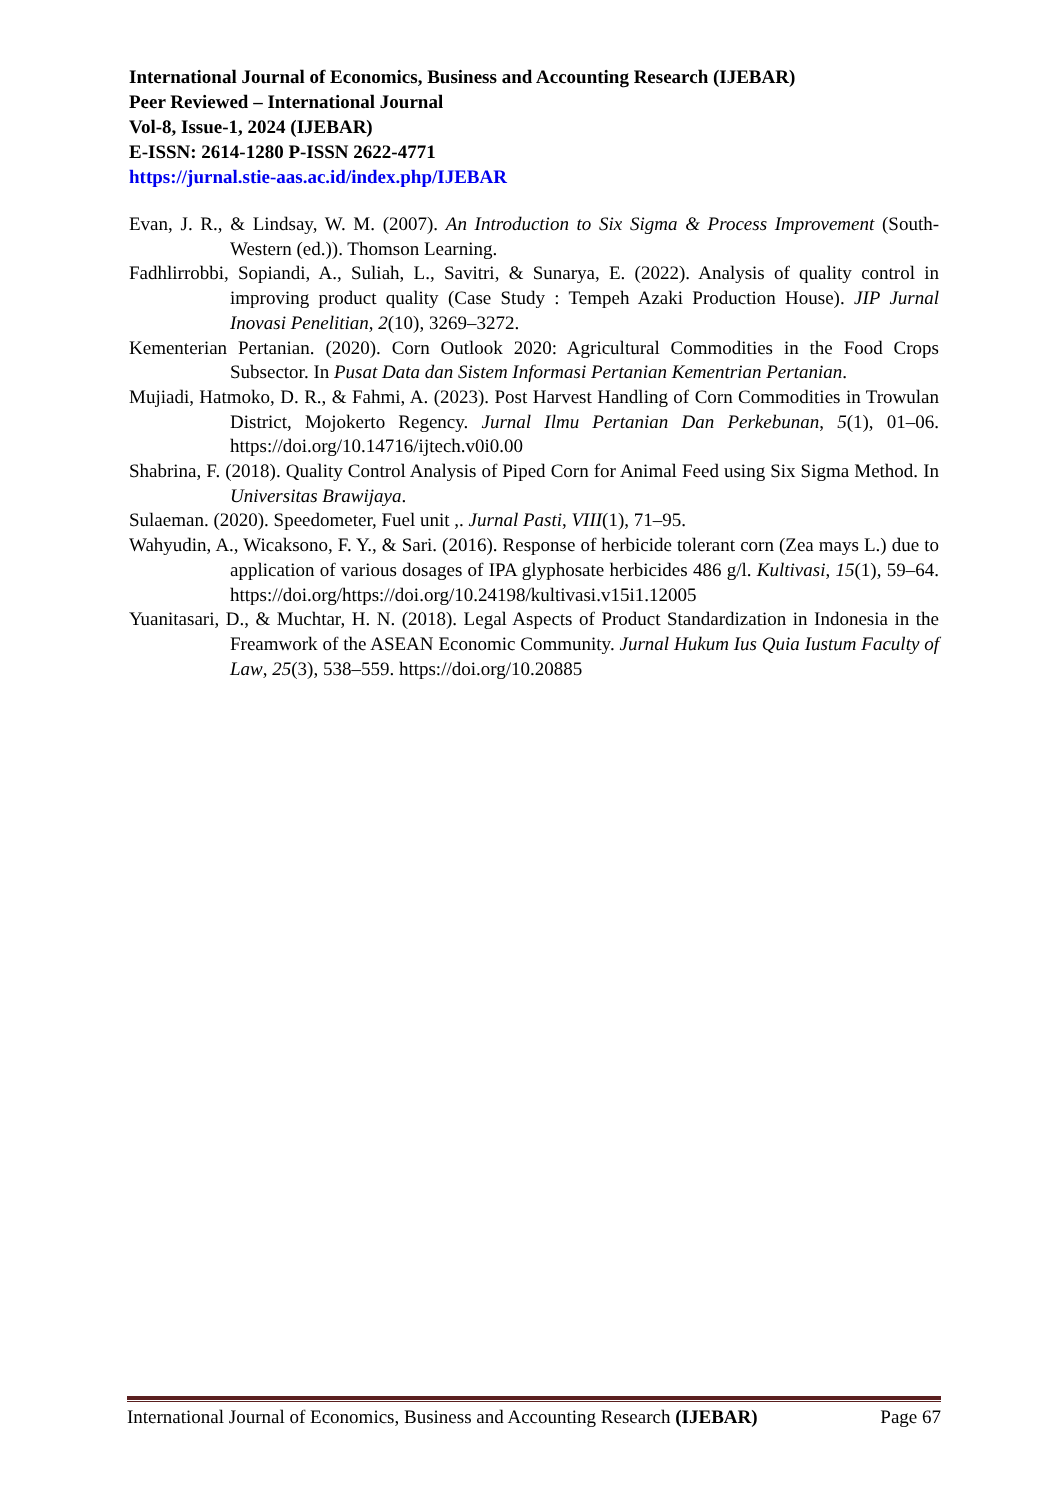International Journal of Economics, Business and Accounting Research (IJEBAR)
Peer Reviewed – International Journal
Vol-8, Issue-1, 2024 (IJEBAR)
E-ISSN: 2614-1280 P-ISSN 2622-4771
https://jurnal.stie-aas.ac.id/index.php/IJEBAR
Evan, J. R., & Lindsay, W. M. (2007). An Introduction to Six Sigma & Process Improvement (South-Western (ed.)). Thomson Learning.
Fadhlirrobbi, Sopiandi, A., Suliah, L., Savitri, & Sunarya, E. (2022). Analysis of quality control in improving product quality (Case Study : Tempeh Azaki Production House). JIP Jurnal Inovasi Penelitian, 2(10), 3269–3272.
Kementerian Pertanian. (2020). Corn Outlook 2020: Agricultural Commodities in the Food Crops Subsector. In Pusat Data dan Sistem Informasi Pertanian Kementrian Pertanian.
Mujiadi, Hatmoko, D. R., & Fahmi, A. (2023). Post Harvest Handling of Corn Commodities in Trowulan District, Mojokerto Regency. Jurnal Ilmu Pertanian Dan Perkebunan, 5(1), 01–06. https://doi.org/10.14716/ijtech.v0i0.00
Shabrina, F. (2018). Quality Control Analysis of Piped Corn for Animal Feed using Six Sigma Method. In Universitas Brawijaya.
Sulaeman. (2020). Speedometer, Fuel unit ,. Jurnal Pasti, VIII(1), 71–95.
Wahyudin, A., Wicaksono, F. Y., & Sari. (2016). Response of herbicide tolerant corn (Zea mays L.) due to application of various dosages of IPA glyphosate herbicides 486 g/l. Kultivasi, 15(1), 59–64. https://doi.org/https://doi.org/10.24198/kultivasi.v15i1.12005
Yuanitasari, D., & Muchtar, H. N. (2018). Legal Aspects of Product Standardization in Indonesia in the Freamwork of the ASEAN Economic Community. Jurnal Hukum Ius Quia Iustum Faculty of Law, 25(3), 538–559. https://doi.org/10.20885
International Journal of Economics, Business and Accounting Research (IJEBAR) Page 67